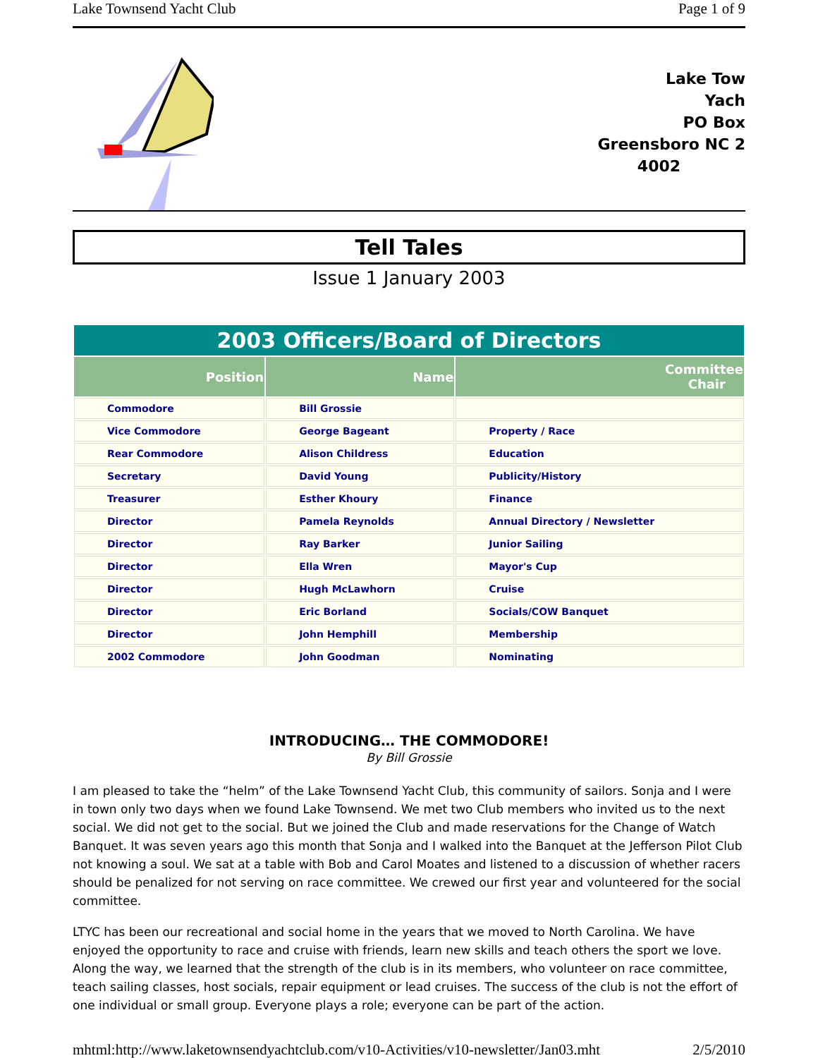Lake Townsend Yacht Club Page 1 of 9
Lake Tow
Yach
PO Box
Greensboro NC 2
4002
Tell Tales
Issue 1 January 2003
| 2003 Officers/Board of Directors | | |
| Position | Name | Committee Chair |
| Commodore | Bill Grossie | |
| Vice Commodore | George Bageant | Property / Race |
| Rear Commodore | Alison Childress | Education |
| Secretary | David Young | Publicity/History |
| Treasurer | Esther Khoury | Finance |
| Director | Pamela Reynolds | Annual Directory / Newsletter |
| Director | Ray Barker | Junior Sailing |
| Director | Ella Wren | Mayor's Cup |
| Director | Hugh McLawhorn | Cruise |
| Director | Eric Borland | Socials/COW Banquet |
| Director | John Hemphill | Membership |
| 2002 Commodore | John Goodman | Nominating |
INTRODUCING… THE COMMODORE!
By Bill Grossie
I am pleased to take the “helm” of the Lake Townsend Yacht Club, this community of sailors. Sonja and I were in town only two days when we found Lake Townsend. We met two Club members who invited us to the next social. We did not get to the social. But we joined the Club and made reservations for the Change of Watch Banquet. It was seven years ago this month that Sonja and I walked into the Banquet at the Jefferson Pilot Club not knowing a soul. We sat at a table with Bob and Carol Moates and listened to a discussion of whether racers should be penalized for not serving on race committee. We crewed our first year and volunteered for the social committee.
LTYC has been our recreational and social home in the years that we moved to North Carolina. We have enjoyed the opportunity to race and cruise with friends, learn new skills and teach others the sport we love. Along the way, we learned that the strength of the club is in its members, who volunteer on race committee, teach sailing classes, host socials, repair equipment or lead cruises. The success of the club is not the effort of one individual or small group. Everyone plays a role; everyone can be part of the action.
mhtml:http://www.laketownsendyachtclub.com/v10-Activities/v10-newsletter/Jan03.mht 2/5/2010